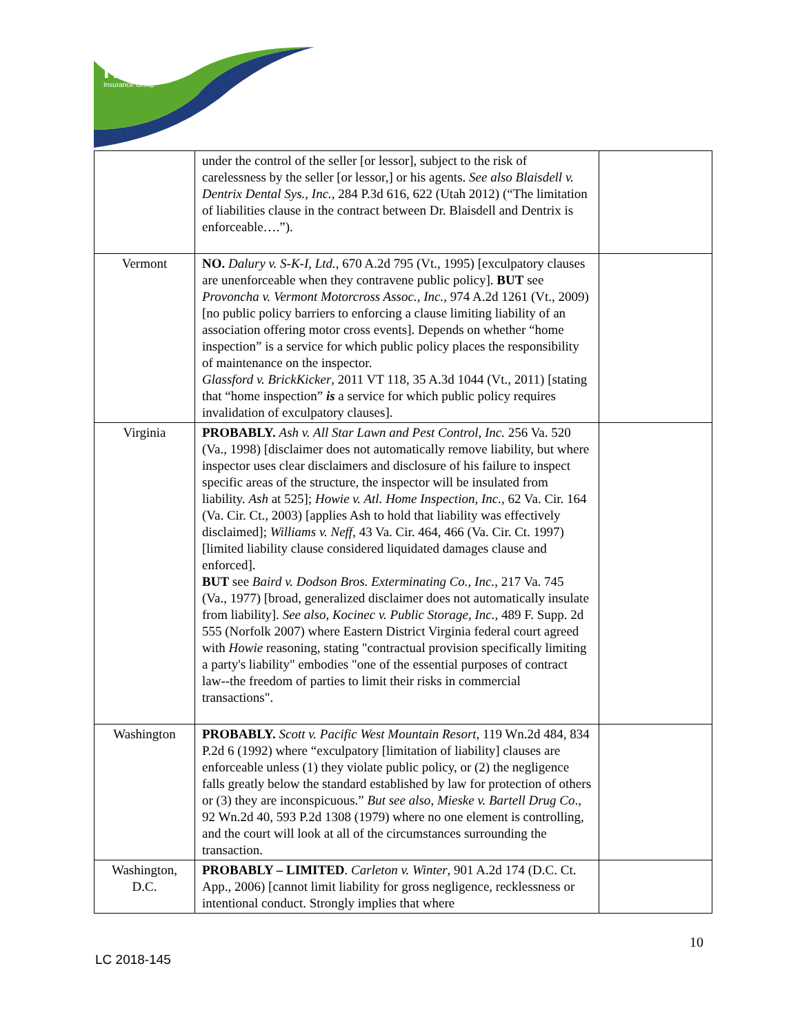Hanover
Insurance Group
| | under the control of the seller [or lessor], subject to the risk of carelessness by the seller [or lessor,] or his agents. See also Blaisdell v. Dentrix Dental Sys., Inc. , 284 P.3d 616, 622 (Utah 2012) (“The limitation of liabilities clause in the contract between Dr. Blaisdell and Dentrix is enforceable….”). | |
| Vermont | NO. Dalury v. S-K-I, Ltd. , 670 A.2d 795 (Vt., 1995) [exculpatory clauses are unenforceable when they contravene public policy]. BUT see Provoncha v. Vermont Motorcross Assoc., Inc. , 974 A.2d 1261 (Vt., 2009) [no public policy barriers to enforcing a clause limiting liability of an association offering motor cross events]. Depends on whether “home inspection” is a service for which public policy places the responsibility of maintenance on the inspector. Glassford v. BrickKicker , 2011 VT 118, 35 A.3d 1044 (Vt., 2011) [stating that “home inspection” is a service for which public policy requires invalidation of exculpatory clauses]. | |
| Virginia | PROBABLY. Ash v. All Star Lawn and Pest Control, Inc. 256 Va. 520 (Va., 1998) [disclaimer does not automatically remove liability, but where inspector uses clear disclaimers and disclosure of his failure to inspect specific areas of the structure, the inspector will be insulated from liability. Ash at 525]; Howie v. Atl. Home Inspection, Inc. , 62 Va. Cir. 164 (Va. Cir. Ct., 2003) [applies Ash to hold that liability was effectively disclaimed]; Williams v. Neff , 43 Va. Cir. 464, 466 (Va. Cir. Ct. 1997) [limited liability clause considered liquidated damages clause and enforced]. BUT see Baird v. Dodson Bros. Exterminating Co., Inc. , 217 Va. 745 (Va., 1977) [broad, generalized disclaimer does not automatically insulate from liability]. See also , Kocinec v. Public Storage, Inc. , 489 F. Supp. 2d 555 (Norfolk 2007) where Eastern District Virginia federal court agreed with Howie reasoning, stating "contractual provision specifically limiting a party's liability" embodies "one of the essential purposes of contract law--the freedom of parties to limit their risks in commercial transactions". | |
| Washington | PROBABLY. Scott v. Pacific West Mountain Resort , 119 Wn.2d 484, 834 P.2d 6 (1992) where “exculpatory [limitation of liability] clauses are enforceable unless (1) they violate public policy, or (2) the negligence falls greatly below the standard established by law for protection of others or (3) they are inconspicuous.” But see also , Mieske v. Bartell Drug Co ., 92 Wn.2d 40, 593 P.2d 1308 (1979) where no one element is controlling, and the court will look at all of the circumstances surrounding the transaction. | |
| Washington, D.C. | PROBABLY – LIMITED . Carleton v. Winter , 901 A.2d 174 (D.C. Ct. App., 2006) [cannot limit liability for gross negligence, recklessness or intentional conduct. Strongly implies that where | |
10
LC 2018-145